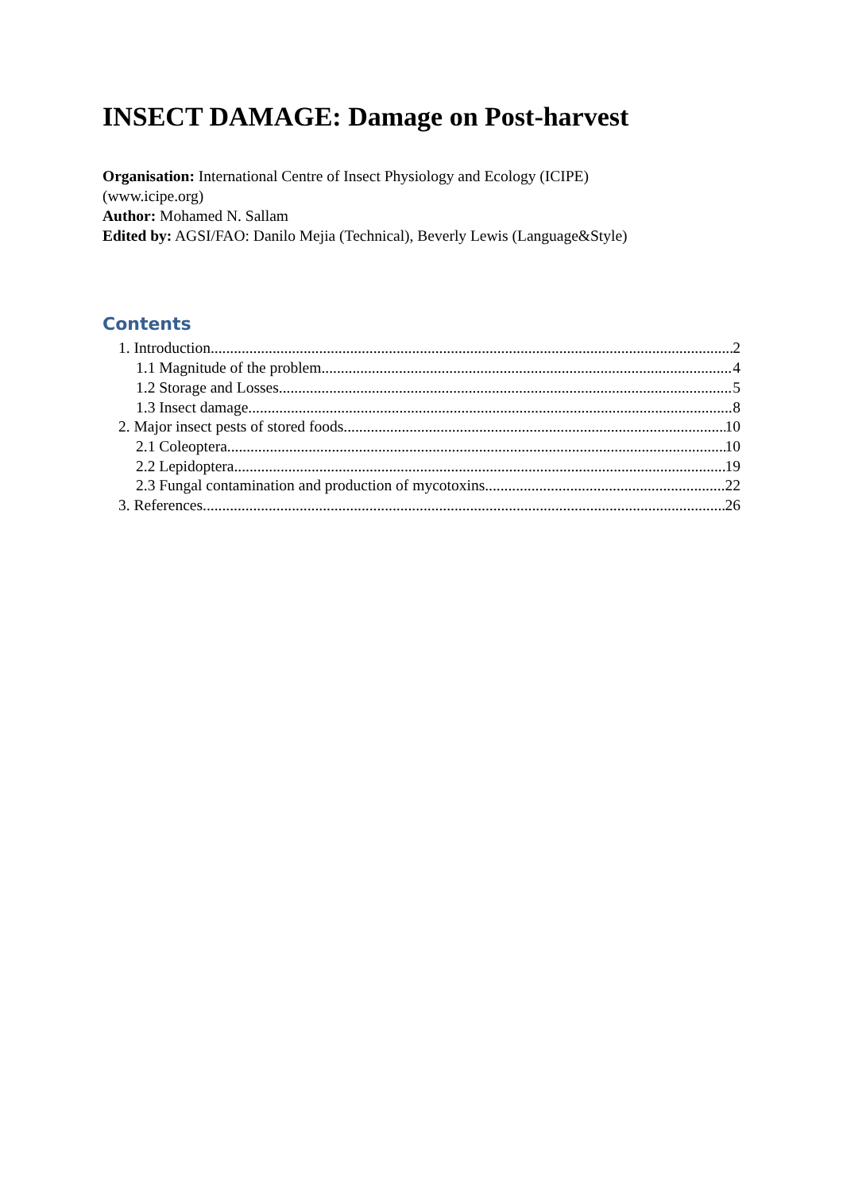INSECT DAMAGE: Damage on Post-harvest
Organisation: International Centre of Insect Physiology and Ecology (ICIPE)
(www.icipe.org)
Author: Mohamed N. Sallam
Edited by: AGSI/FAO: Danilo Mejia (Technical), Beverly Lewis (Language&Style)
Contents
1. Introduction 2
1.1 Magnitude of the problem 4
1.2 Storage and Losses 5
1.3 Insect damage 8
2. Major insect pests of stored foods 10
2.1 Coleoptera 10
2.2 Lepidoptera 19
2.3 Fungal contamination and production of mycotoxins 22
3. References 26